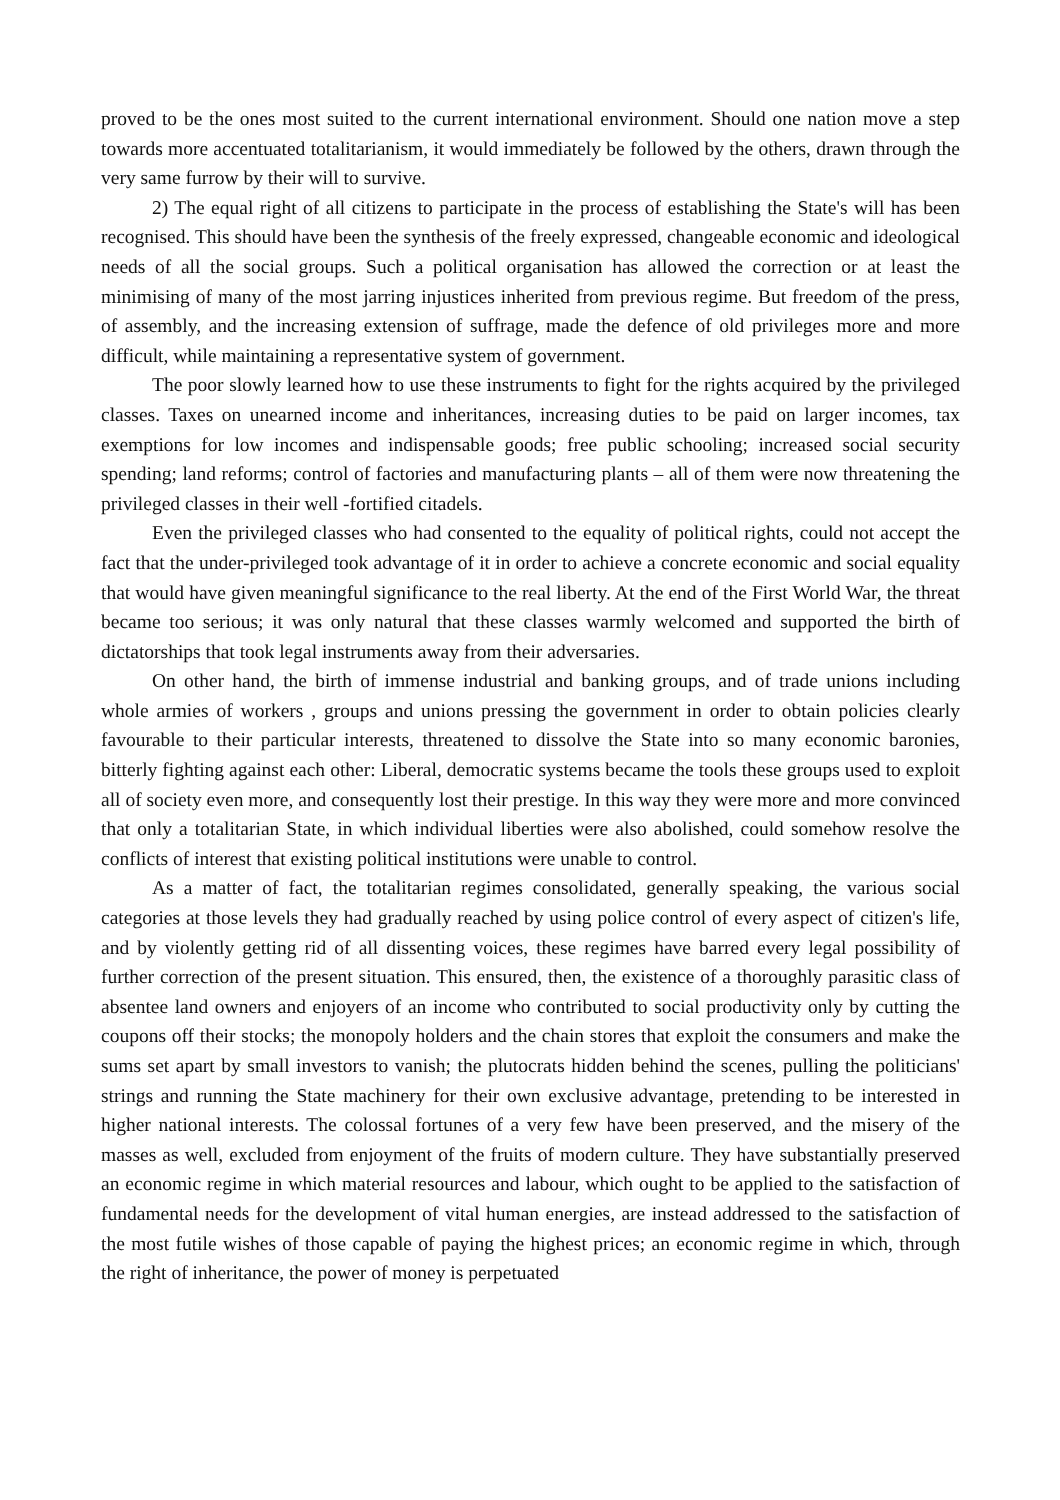proved to be the ones most suited to the current international environment. Should one nation move a step towards more accentuated totalitarianism, it would immediately be followed by the others, drawn through the very same furrow by their will to survive.
2) The equal right of all citizens to participate in the process of establishing the State's will has been recognised. This should have been the synthesis of the freely expressed, changeable economic and ideological needs of all the social groups. Such a political organisation has allowed the correction or at least the minimising of many of the most jarring injustices inherited from previous regime. But freedom of the press, of assembly, and the increasing extension of suffrage, made the defence of old privileges more and more difficult, while maintaining a representative system of government.
The poor slowly learned how to use these instruments to fight for the rights acquired by the privileged classes. Taxes on unearned income and inheritances, increasing duties to be paid on larger incomes, tax exemptions for low incomes and indispensable goods; free public schooling; increased social security spending; land reforms; control of factories and manufacturing plants – all of them were now threatening the privileged classes in their well -fortified citadels.
Even the privileged classes who had consented to the equality of political rights, could not accept the fact that the under-privileged took advantage of it in order to achieve a concrete economic and social equality that would have given meaningful significance to the real liberty. At the end of the First World War, the threat became too serious; it was only natural that these classes warmly welcomed and supported the birth of dictatorships that took legal instruments away from their adversaries.
On other hand, the birth of immense industrial and banking groups, and of trade unions including whole armies of workers , groups and unions pressing the government in order to obtain policies clearly favourable to their particular interests, threatened to dissolve the State into so many economic baronies, bitterly fighting against each other: Liberal, democratic systems became the tools these groups used to exploit all of society even more, and consequently lost their prestige. In this way they were more and more convinced that only a totalitarian State, in which individual liberties were also abolished, could somehow resolve the conflicts of interest that existing political institutions were unable to control.
As a matter of fact, the totalitarian regimes consolidated, generally speaking, the various social categories at those levels they had gradually reached by using police control of every aspect of citizen's life, and by violently getting rid of all dissenting voices, these regimes have barred every legal possibility of further correction of the present situation. This ensured, then, the existence of a thoroughly parasitic class of absentee land owners and enjoyers of an income who contributed to social productivity only by cutting the coupons off their stocks; the monopoly holders and the chain stores that exploit the consumers and make the sums set apart by small investors to vanish; the plutocrats hidden behind the scenes, pulling the politicians' strings and running the State machinery for their own exclusive advantage, pretending to be interested in higher national interests. The colossal fortunes of a very few have been preserved, and the misery of the masses as well, excluded from enjoyment of the fruits of modern culture. They have substantially preserved an economic regime in which material resources and labour, which ought to be applied to the satisfaction of fundamental needs for the development of vital human energies, are instead addressed to the satisfaction of the most futile wishes of those capable of paying the highest prices; an economic regime in which, through the right of inheritance, the power of money is perpetuated